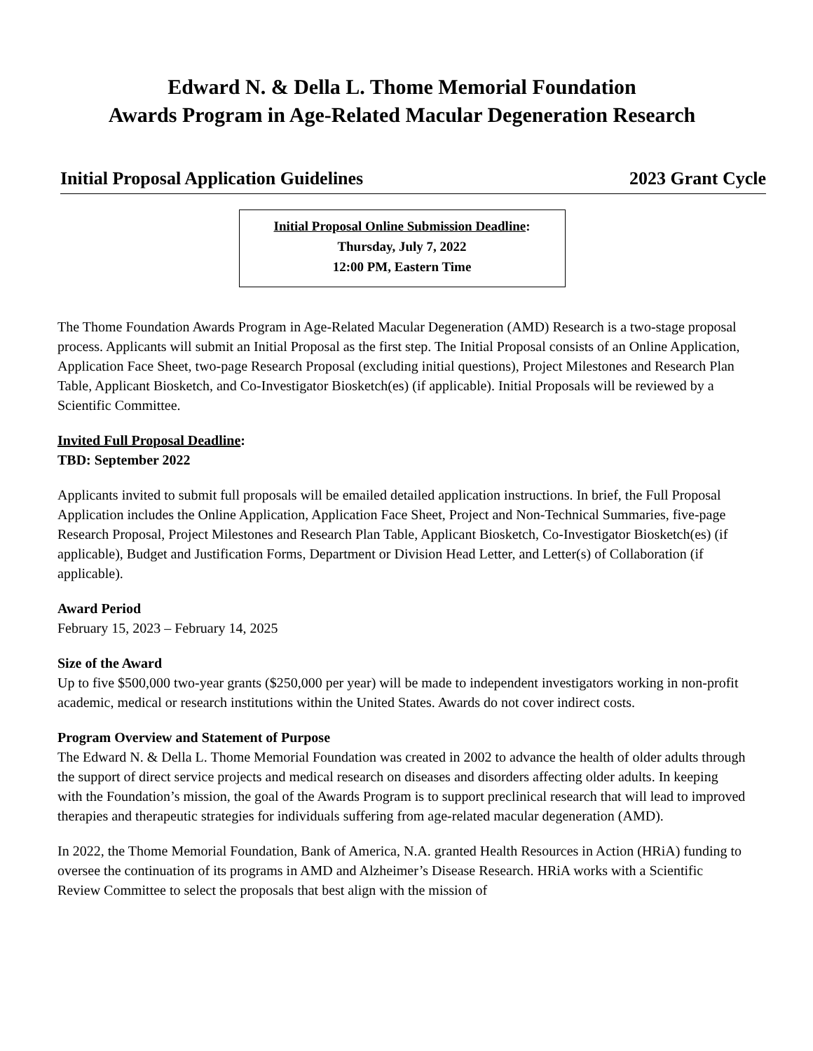Edward N. & Della L. Thome Memorial Foundation
Awards Program in Age-Related Macular Degeneration Research
Initial Proposal Application Guidelines 2023 Grant Cycle
Initial Proposal Online Submission Deadline:
Thursday, July 7, 2022
12:00 PM, Eastern Time
The Thome Foundation Awards Program in Age-Related Macular Degeneration (AMD) Research is a two-stage proposal process. Applicants will submit an Initial Proposal as the first step. The Initial Proposal consists of an Online Application, Application Face Sheet, two-page Research Proposal (excluding initial questions), Project Milestones and Research Plan Table, Applicant Biosketch, and Co-Investigator Biosketch(es) (if applicable). Initial Proposals will be reviewed by a Scientific Committee.
Invited Full Proposal Deadline:
TBD: September 2022
Applicants invited to submit full proposals will be emailed detailed application instructions. In brief, the Full Proposal Application includes the Online Application, Application Face Sheet, Project and Non-Technical Summaries, five-page Research Proposal, Project Milestones and Research Plan Table, Applicant Biosketch, Co-Investigator Biosketch(es) (if applicable), Budget and Justification Forms, Department or Division Head Letter, and Letter(s) of Collaboration (if applicable).
Award Period
February 15, 2023 – February 14, 2025
Size of the Award
Up to five $500,000 two-year grants ($250,000 per year) will be made to independent investigators working in non-profit academic, medical or research institutions within the United States. Awards do not cover indirect costs.
Program Overview and Statement of Purpose
The Edward N. & Della L. Thome Memorial Foundation was created in 2002 to advance the health of older adults through the support of direct service projects and medical research on diseases and disorders affecting older adults. In keeping with the Foundation’s mission, the goal of the Awards Program is to support preclinical research that will lead to improved therapies and therapeutic strategies for individuals suffering from age-related macular degeneration (AMD).
In 2022, the Thome Memorial Foundation, Bank of America, N.A. granted Health Resources in Action (HRiA) funding to oversee the continuation of its programs in AMD and Alzheimer’s Disease Research. HRiA works with a Scientific Review Committee to select the proposals that best align with the mission of